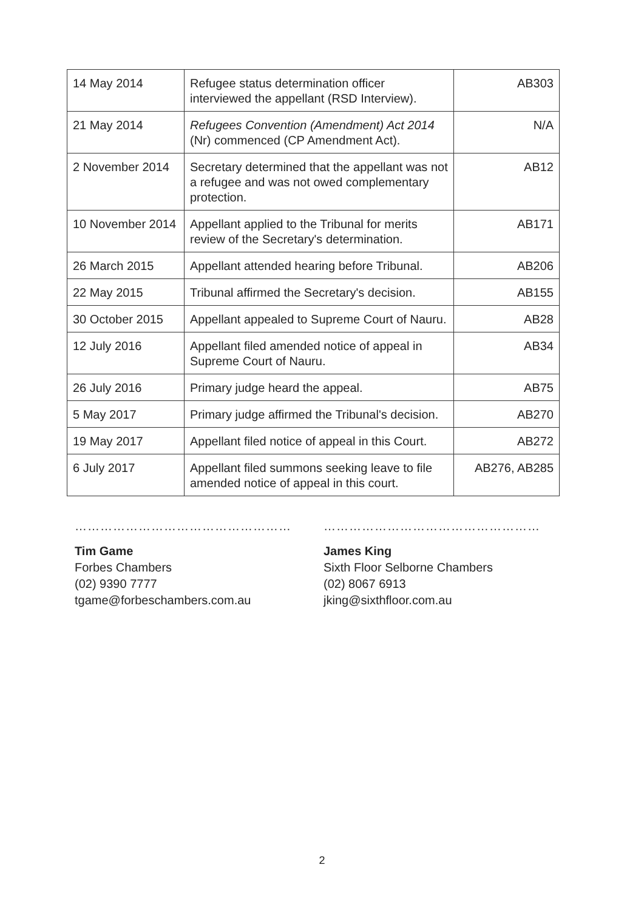| 14 May 2014 | Refugee status determination officer interviewed the appellant (RSD Interview). | AB303 |
| 21 May 2014 | Refugees Convention (Amendment) Act 2014 (Nr) commenced (CP Amendment Act). | N/A |
| 2 November 2014 | Secretary determined that the appellant was not a refugee and was not owed complementary protection. | AB12 |
| 10 November 2014 | Appellant applied to the Tribunal for merits review of the Secretary's determination. | AB171 |
| 26 March 2015 | Appellant attended hearing before Tribunal. | AB206 |
| 22 May 2015 | Tribunal affirmed the Secretary's decision. | AB155 |
| 30 October 2015 | Appellant appealed to Supreme Court of Nauru. | AB28 |
| 12 July 2016 | Appellant filed amended notice of appeal in Supreme Court of Nauru. | AB34 |
| 26 July 2016 | Primary judge heard the appeal. | AB75 |
| 5 May 2017 | Primary judge affirmed the Tribunal's decision. | AB270 |
| 19 May 2017 | Appellant filed notice of appeal in this Court. | AB272 |
| 6 July 2017 | Appellant filed summons seeking leave to file amended notice of appeal in this court. | AB276, AB285 |
……………………………………………
Tim Game
Forbes Chambers
(02) 9390 7777
tgame@forbeschambers.com.au
……………………………………………
James King
Sixth Floor Selborne Chambers
(02) 8067 6913
jking@sixthfloor.com.au
2